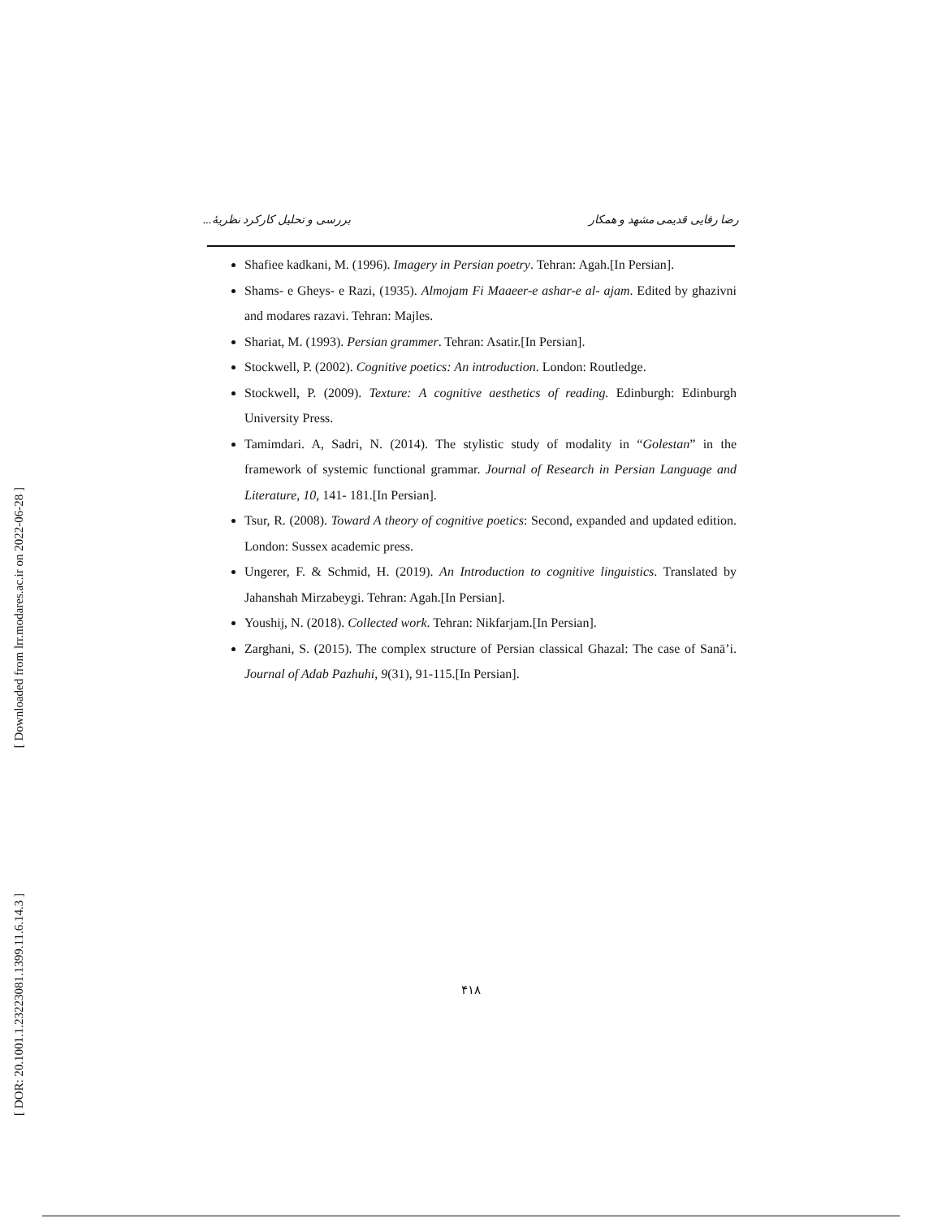[ Downloaded from lrr.modares.ac.ir on 2022-06-28 ]
[ DOR: 20.1001.1.23223081.1399.11.6.14.3 ]
رضا رفایی قدیمی مشهد و همکار بررسی و تحلیل کارکرد نظریهٔ...
Shafiee kadkani, M. (1996). Imagery in Persian poetry. Tehran: Agah.[In Persian].
Shams- e Gheys- e Razi, (1935). Almojam Fi Maaeer-e ashar-e al- ajam. Edited by ghazivni and modares razavi. Tehran: Majles.
Shariat, M. (1993). Persian grammer. Tehran: Asatir.[In Persian].
Stockwell, P. (2002). Cognitive poetics: An introduction. London: Routledge.
Stockwell, P. (2009). Texture: A cognitive aesthetics of reading. Edinburgh: Edinburgh University Press.
Tamimdari. A, Sadri, N. (2014). The stylistic study of modality in “Golestan” in the framework of systemic functional grammar. Journal of Research in Persian Language and Literature, 10, 141- 181.[In Persian].
Tsur, R. (2008). Toward A theory of cognitive poetics: Second, expanded and updated edition. London: Sussex academic press.
Ungerer, F. & Schmid, H. (2019). An Introduction to cognitive linguistics. Translated by Jahanshah Mirzabeygi. Tehran: Agah.[In Persian].
Youshij, N. (2018). Collected work. Tehran: Nikfarjam.[In Persian].
Zarghani, S. (2015). The complex structure of Persian classical Ghazal: The case of Sanā’i. Journal of Adab Pazhuhi, 9(31), 91-115.[In Persian].
۴۱۸